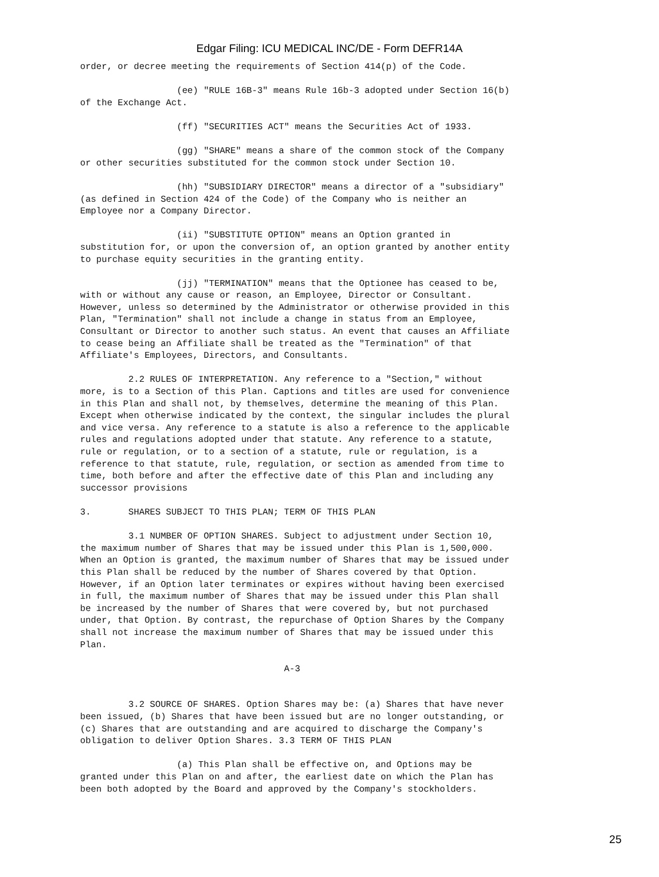Edgar Filing: ICU MEDICAL INC/DE - Form DEFR14A
order, or decree meeting the requirements of Section 414(p) of the Code.

                  (ee) "RULE 16B-3" means Rule 16b-3 adopted under Section 16(b)
of the Exchange Act.

                  (ff) "SECURITIES ACT" means the Securities Act of 1933.

                  (gg) "SHARE" means a share of the common stock of the Company
or other securities substituted for the common stock under Section 10.

                  (hh) "SUBSIDIARY DIRECTOR" means a director of a "subsidiary"
(as defined in Section 424 of the Code) of the Company who is neither an
Employee nor a Company Director.

                  (ii) "SUBSTITUTE OPTION" means an Option granted in
substitution for, or upon the conversion of, an option granted by another entity
to purchase equity securities in the granting entity.

                  (jj) "TERMINATION" means that the Optionee has ceased to be,
with or without any cause or reason, an Employee, Director or Consultant.
However, unless so determined by the Administrator or otherwise provided in this
Plan, "Termination" shall not include a change in status from an Employee,
Consultant or Director to another such status. An event that causes an Affiliate
to cease being an Affiliate shall be treated as the "Termination" of that
Affiliate's Employees, Directors, and Consultants.

         2.2 RULES OF INTERPRETATION. Any reference to a "Section," without
more, is to a Section of this Plan. Captions and titles are used for convenience
in this Plan and shall not, by themselves, determine the meaning of this Plan.
Except when otherwise indicated by the context, the singular includes the plural
and vice versa. Any reference to a statute is also a reference to the applicable
rules and regulations adopted under that statute. Any reference to a statute,
rule or regulation, or to a section of a statute, rule or regulation, is a
reference to that statute, rule, regulation, or section as amended from time to
time, both before and after the effective date of this Plan and including any
successor provisions

3.       SHARES SUBJECT TO THIS PLAN; TERM OF THIS PLAN

         3.1 NUMBER OF OPTION SHARES. Subject to adjustment under Section 10,
the maximum number of Shares that may be issued under this Plan is 1,500,000.
When an Option is granted, the maximum number of Shares that may be issued under
this Plan shall be reduced by the number of Shares covered by that Option.
However, if an Option later terminates or expires without having been exercised
in full, the maximum number of Shares that may be issued under this Plan shall
be increased by the number of Shares that were covered by, but not purchased
under, that Option. By contrast, the repurchase of Option Shares by the Company
shall not increase the maximum number of Shares that may be issued under this
Plan.

                                      A-3


         3.2 SOURCE OF SHARES. Option Shares may be: (a) Shares that have never
been issued, (b) Shares that have been issued but are no longer outstanding, or
(c) Shares that are outstanding and are acquired to discharge the Company's
obligation to deliver Option Shares. 3.3 TERM OF THIS PLAN

                  (a) This Plan shall be effective on, and Options may be
granted under this Plan on and after, the earliest date on which the Plan has
been both adopted by the Board and approved by the Company's stockholders.
25